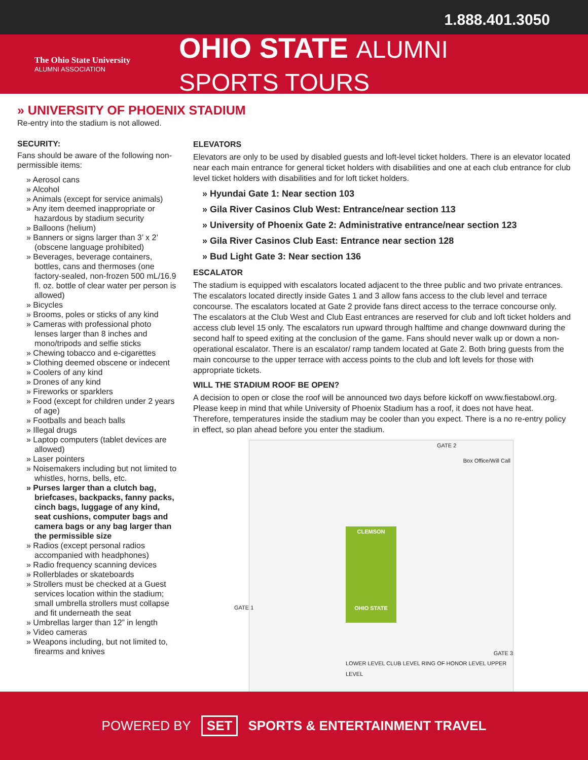1.888.401.3050
The Ohio State University
ALUMNI ASSOCIATION
OHIO STATE ALUMNI SPORTS TOURS
» UNIVERSITY OF PHOENIX STADIUM
Re-entry into the stadium is not allowed.
SECURITY:
Fans should be aware of the following non-permissible items:
» Aerosol cans
» Alcohol
» Animals (except for service animals)
» Any item deemed inappropriate or hazardous by stadium security
» Balloons (helium)
» Banners or signs larger than 3’ x 2’ (obscene language prohibited)
» Beverages, beverage containers, bottles, cans and thermoses (one factory-sealed, non-frozen 500 mL/16.9 fl. oz. bottle of clear water per person is allowed)
» Bicycles
» Brooms, poles or sticks of any kind
» Cameras with professional photo lenses larger than 8 inches and mono/tripods and selfie sticks
» Chewing tobacco and e-cigarettes
» Clothing deemed obscene or indecent
» Coolers of any kind
» Drones of any kind
» Fireworks or sparklers
» Food (except for children under 2 years of age)
» Footballs and beach balls
» Illegal drugs
» Laptop computers (tablet devices are allowed)
» Laser pointers
» Noisemakers including but not limited to whistles, horns, bells, etc.
» Purses larger than a clutch bag, briefcases, backpacks, fanny packs, cinch bags, luggage of any kind, seat cushions, computer bags and camera bags or any bag larger than the permissible size
» Radios (except personal radios accompanied with headphones)
» Radio frequency scanning devices
» Rollerblades or skateboards
» Strollers must be checked at a Guest services location within the stadium; small umbrella strollers must collapse and fit underneath the seat
» Umbrellas larger than 12” in length
» Video cameras
» Weapons including, but not limited to, firearms and knives
ELEVATORS
Elevators are only to be used by disabled guests and loft-level ticket holders. There is an elevator located near each main entrance for general ticket holders with disabilities and one at each club entrance for club level ticket holders with disabilities and for loft ticket holders.
» Hyundai Gate 1: Near section 103
» Gila River Casinos Club West: Entrance/near section 113
» University of Phoenix Gate 2: Administrative entrance/near section 123
» Gila River Casinos Club East: Entrance near section 128
» Bud Light Gate 3: Near section 136
ESCALATOR
The stadium is equipped with escalators located adjacent to the three public and two private entrances. The escalators located directly inside Gates 1 and 3 allow fans access to the club level and terrace concourse. The escalators located at Gate 2 provide fans direct access to the terrace concourse only. The escalators at the Club West and Club East entrances are reserved for club and loft ticket holders and access club level 15 only. The escalators run upward through halftime and change downward during the second half to speed exiting at the conclusion of the game. Fans should never walk up or down a non-operational escalator. There is an escalator/ ramp tandem located at Gate 2. Both bring guests from the main concourse to the upper terrace with access points to the club and loft levels for those with appropriate tickets.
WILL THE STADIUM ROOF BE OPEN?
A decision to open or close the roof will be announced two days before kickoff on www.fiestabowl.org. Please keep in mind that while University of Phoenix Stadium has a roof, it does not have heat. Therefore, temperatures inside the stadium may be cooler than you expect. There is a no re-entry policy in effect, so plan ahead before you enter the stadium.
GATE 2
Box Office/Will Call
GATE 1
GATE 3
CLEMSON
OHIO STATE
LOWER LEVEL CLUB LEVEL RING OF HONOR LEVEL UPPER LEVEL
POWERED BY SET SPORTS & ENTERTAINMENT TRAVEL